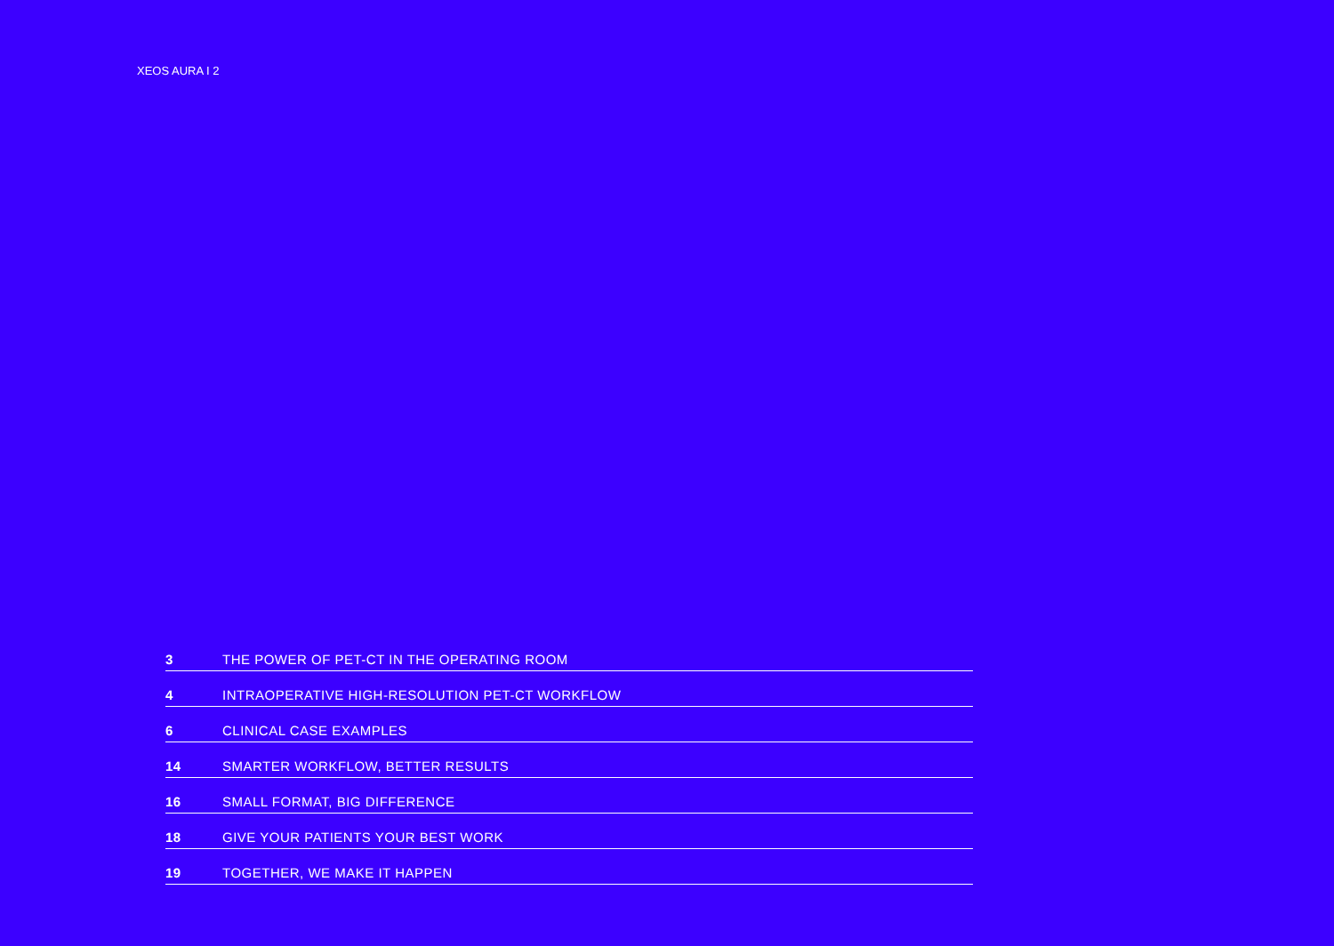XEOS AURA I 2
| 3 | THE POWER OF PET-CT IN THE OPERATING ROOM |
| 4 | INTRAOPERATIVE HIGH-RESOLUTION PET-CT WORKFLOW |
| 6 | CLINICAL CASE EXAMPLES |
| 14 | SMARTER WORKFLOW, BETTER RESULTS |
| 16 | SMALL FORMAT, BIG DIFFERENCE |
| 18 | GIVE YOUR PATIENTS YOUR BEST WORK |
| 19 | TOGETHER, WE MAKE IT HAPPEN |